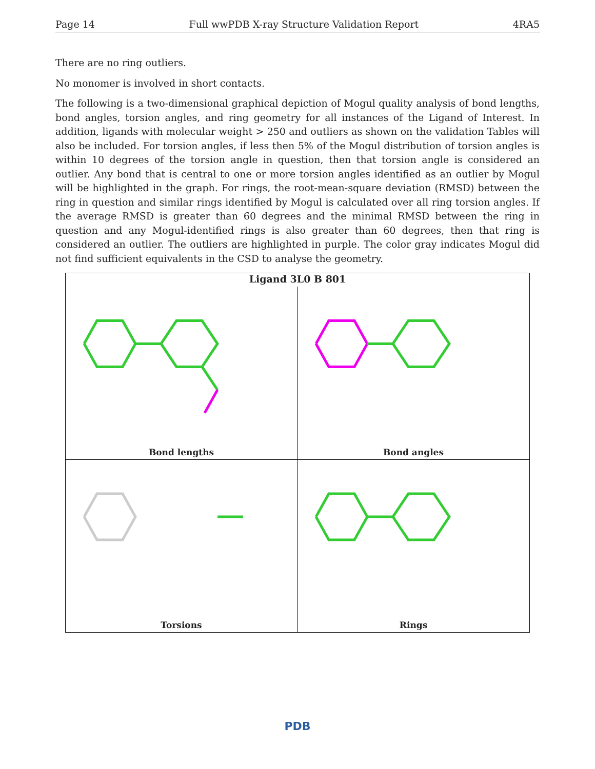Page 14 Full wwPDB X-ray Structure Validation Report 4RA5
There are no ring outliers.
No monomer is involved in short contacts.
The following is a two-dimensional graphical depiction of Mogul quality analysis of bond lengths, bond angles, torsion angles, and ring geometry for all instances of the Ligand of Interest. In addition, ligands with molecular weight > 250 and outliers as shown on the validation Tables will also be included. For torsion angles, if less then 5% of the Mogul distribution of torsion angles is within 10 degrees of the torsion angle in question, then that torsion angle is considered an outlier. Any bond that is central to one or more torsion angles identified as an outlier by Mogul will be highlighted in the graph. For rings, the root-mean-square deviation (RMSD) between the ring in question and similar rings identified by Mogul is calculated over all ring torsion angles. If the average RMSD is greater than 60 degrees and the minimal RMSD between the ring in question and any Mogul-identified rings is also greater than 60 degrees, then that ring is considered an outlier. The outliers are highlighted in purple. The color gray indicates Mogul did not find sufficient equivalents in the CSD to analyse the geometry.
Ligand 3L0 B 801
Bond lengths
Bond angles
Torsions
Rings
PDB